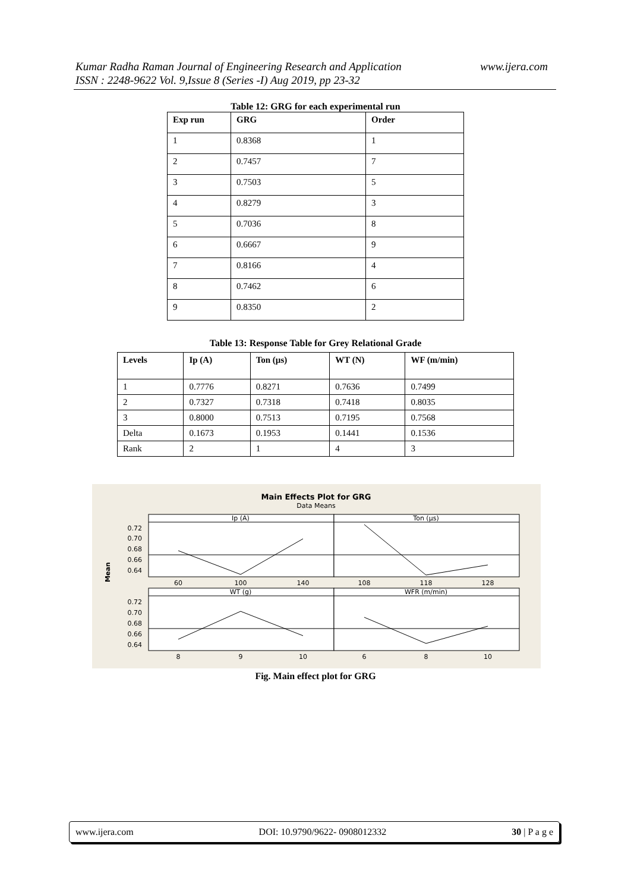www.ijera.com Kumar Radha Raman Journal of Engineering Research and Application
ISSN : 2248-9622 Vol. 9,Issue 8 (Series -I) Aug 2019, pp 23-32
Table 12: GRG for each experimental run
| Exp run | GRG | Order |
| --- | --- | --- |
| 1 | 0.8368 | 1 |
| 2 | 0.7457 | 7 |
| 3 | 0.7503 | 5 |
| 4 | 0.8279 | 3 |
| 5 | 0.7036 | 8 |
| 6 | 0.6667 | 9 |
| 7 | 0.8166 | 4 |
| 8 | 0.7462 | 6 |
| 9 | 0.8350 | 2 |
Table 13: Response Table for Grey Relational Grade
| Levels | Ip (A) | Ton (µs) | WT (N) | WF (m/min) |
| --- | --- | --- | --- | --- |
| 1 | 0.7776 | 0.8271 | 0.7636 | 0.7499 |
| 2 | 0.7327 | 0.7318 | 0.7418 | 0.8035 |
| 3 | 0.8000 | 0.7513 | 0.7195 | 0.7568 |
| Delta | 0.1673 | 0.1953 | 0.1441 | 0.1536 |
| Rank | 2 | 1 | 4 | 3 |
Main Effects Plot for GRG
Data Means
Ip (A)
Ton (µs)
WT (g)
WFR (m/min)
0.72
0.70
0.68
0.66
0.64
0.72
0.70
0.68
0.66
0.64
Mean
60
100
140
108
118
128
8
9
10
6
8
10
Fig. Main effect plot for GRG
www.ijera.com DOI: 10.9790/9622- 0908012332 30 | P a g e